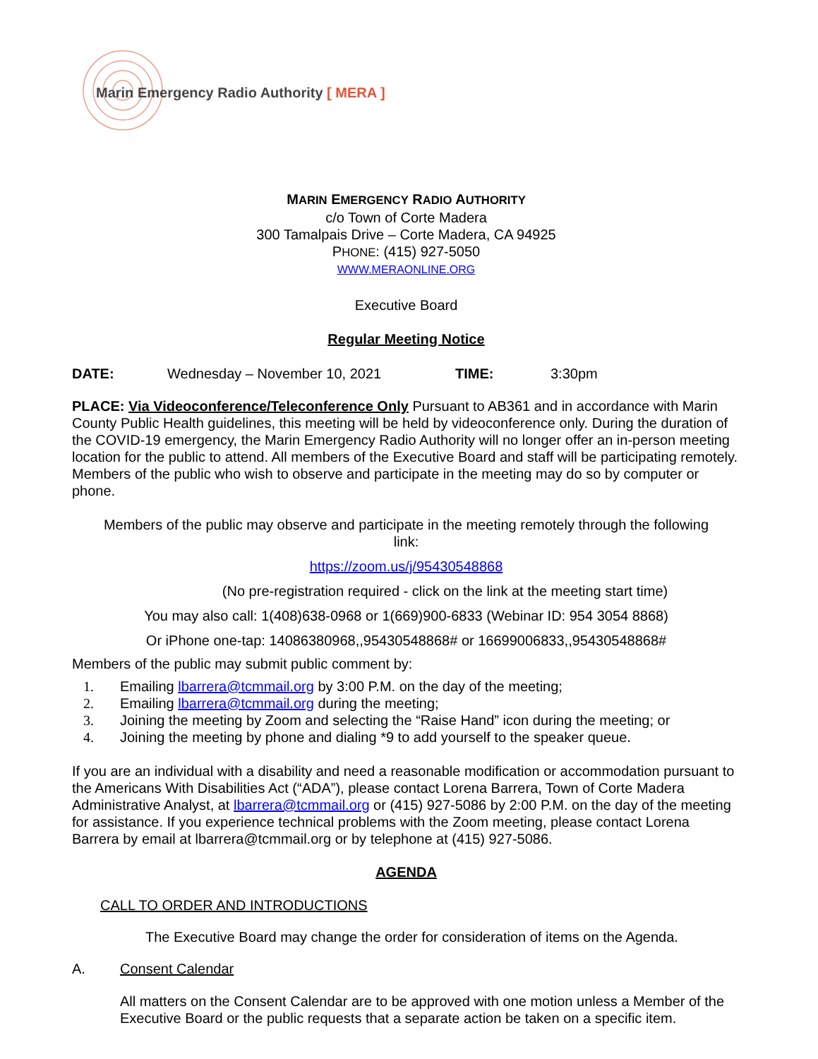Marin Emergency Radio Authority [ MERA ]
MARIN EMERGENCY RADIO AUTHORITY
c/o Town of Corte Madera
300 Tamalpais Drive – Corte Madera, CA 94925
PHONE: (415) 927-5050
WWW.MERAONLINE.ORG
Executive Board
Regular Meeting Notice
DATE: Wednesday – November 10, 2021 TIME: 3:30pm
PLACE: Via Videoconference/Teleconference Only Pursuant to AB361 and in accordance with Marin County Public Health guidelines, this meeting will be held by videoconference only. During the duration of the COVID-19 emergency, the Marin Emergency Radio Authority will no longer offer an in-person meeting location for the public to attend. All members of the Executive Board and staff will be participating remotely. Members of the public who wish to observe and participate in the meeting may do so by computer or phone.
Members of the public may observe and participate in the meeting remotely through the following link:
https://zoom.us/j/95430548868
(No pre-registration required - click on the link at the meeting start time)
You may also call: 1(408)638-0968 or 1(669)900-6833 (Webinar ID: 954 3054 8868)
Or iPhone one-tap: 14086380968,,95430548868# or 16699006833,,95430548868#
Members of the public may submit public comment by:
1. Emailing lbarrera@tcmmail.org by 3:00 P.M. on the day of the meeting;
2. Emailing lbarrera@tcmmail.org during the meeting;
3. Joining the meeting by Zoom and selecting the “Raise Hand” icon during the meeting; or
4. Joining the meeting by phone and dialing *9 to add yourself to the speaker queue.
If you are an individual with a disability and need a reasonable modification or accommodation pursuant to the Americans With Disabilities Act (“ADA”), please contact Lorena Barrera, Town of Corte Madera Administrative Analyst, at lbarrera@tcmmail.org or (415) 927-5086 by 2:00 P.M. on the day of the meeting for assistance. If you experience technical problems with the Zoom meeting, please contact Lorena Barrera by email at lbarrera@tcmmail.org or by telephone at (415) 927-5086.
AGENDA
CALL TO ORDER AND INTRODUCTIONS
The Executive Board may change the order for consideration of items on the Agenda.
A. Consent Calendar
All matters on the Consent Calendar are to be approved with one motion unless a Member of the Executive Board or the public requests that a separate action be taken on a specific item.